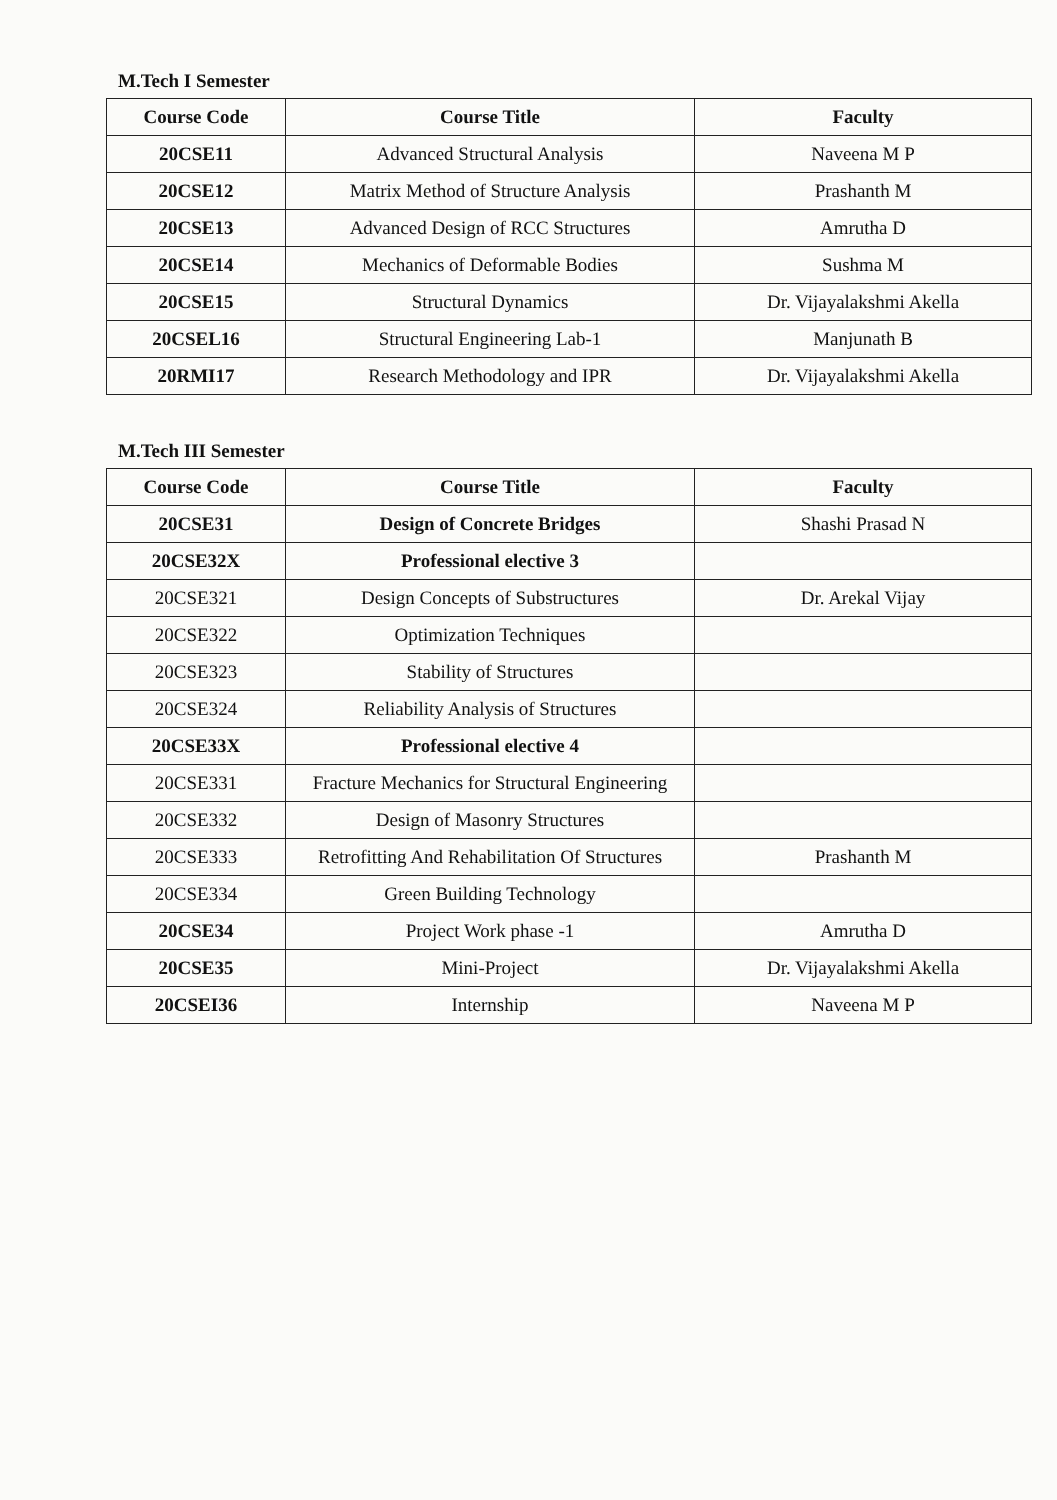M.Tech I Semester
| Course Code | Course Title | Faculty |
| --- | --- | --- |
| 20CSE11 | Advanced Structural Analysis | Naveena M P |
| 20CSE12 | Matrix Method of Structure Analysis | Prashanth M |
| 20CSE13 | Advanced Design of RCC Structures | Amrutha D |
| 20CSE14 | Mechanics of Deformable Bodies | Sushma M |
| 20CSE15 | Structural Dynamics | Dr. Vijayalakshmi Akella |
| 20CSEL16 | Structural Engineering Lab-1 | Manjunath B |
| 20RMI17 | Research Methodology and IPR | Dr. Vijayalakshmi Akella |
M.Tech III Semester
| Course Code | Course Title | Faculty |
| --- | --- | --- |
| 20CSE31 | Design of Concrete Bridges | Shashi Prasad N |
| 20CSE32X | Professional elective 3 | |
| 20CSE321 | Design Concepts of Substructures | Dr. Arekal Vijay |
| 20CSE322 | Optimization Techniques | |
| 20CSE323 | Stability of Structures | |
| 20CSE324 | Reliability Analysis of Structures | |
| 20CSE33X | Professional elective 4 | |
| 20CSE331 | Fracture Mechanics for Structural Engineering | |
| 20CSE332 | Design of Masonry Structures | |
| 20CSE333 | Retrofitting And Rehabilitation Of Structures | Prashanth M |
| 20CSE334 | Green Building Technology | |
| 20CSE34 | Project Work phase -1 | Amrutha D |
| 20CSE35 | Mini-Project | Dr. Vijayalakshmi Akella |
| 20CSEI36 | Internship | Naveena M P |